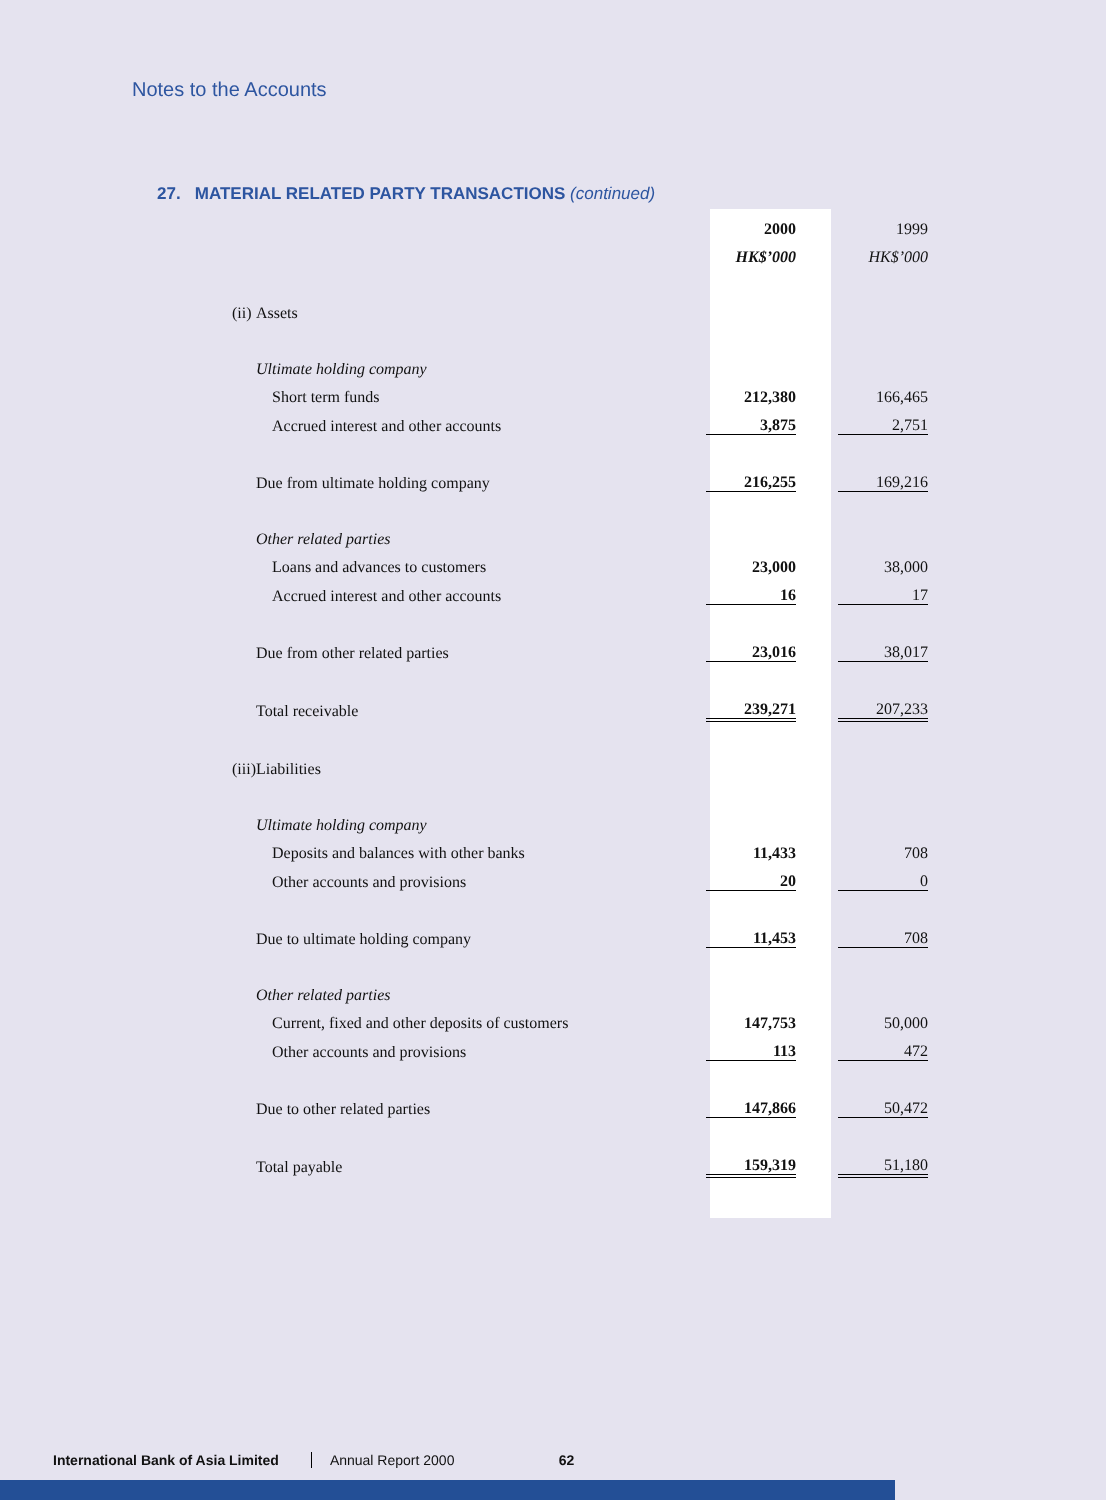Notes to the Accounts
27. MATERIAL RELATED PARTY TRANSACTIONS (continued)
| | | 2000 | | 1999 |
| | | HK$’000 | | HK$’000 |
| (ii) | Assets | | | |
| | Ultimate holding company | | | |
| | Short term funds | 212,380 | | 166,465 |
| | Accrued interest and other accounts | 3,875 | | 2,751 |
| | Due from ultimate holding company | 216,255 | | 169,216 |
| | Other related parties | | | |
| | Loans and advances to customers | 23,000 | | 38,000 |
| | Accrued interest and other accounts | 16 | | 17 |
| | Due from other related parties | 23,016 | | 38,017 |
| | Total receivable | 239,271 | | 207,233 |
| (iii) | Liabilities | | | |
| | Ultimate holding company | | | |
| | Deposits and balances with other banks | 11,433 | | 708 |
| | Other accounts and provisions | 20 | | 0 |
| | Due to ultimate holding company | 11,453 | | 708 |
| | Other related parties | | | |
| | Current, fixed and other deposits of customers | 147,753 | | 50,000 |
| | Other accounts and provisions | 113 | | 472 |
| | Due to other related parties | 147,866 | | 50,472 |
| | Total payable | 159,319 | | 51,180 |
International Bank of Asia Limited Annual Report 2000 62